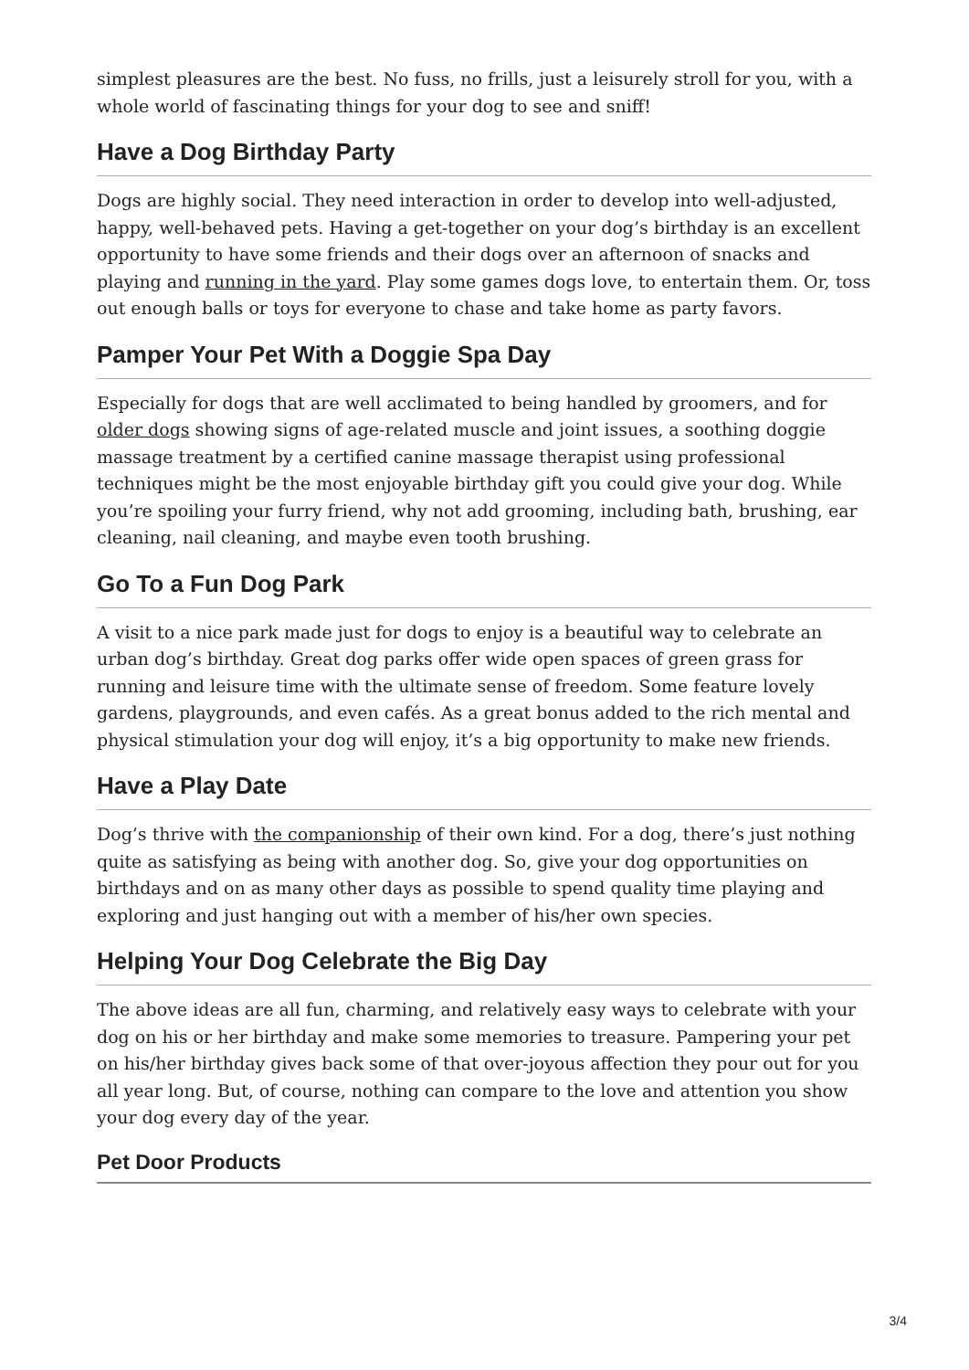simplest pleasures are the best. No fuss, no frills, just a leisurely stroll for you, with a whole world of fascinating things for your dog to see and sniff!
Have a Dog Birthday Party
Dogs are highly social. They need interaction in order to develop into well-adjusted, happy, well-behaved pets. Having a get-together on your dog’s birthday is an excellent opportunity to have some friends and their dogs over an afternoon of snacks and playing and running in the yard. Play some games dogs love, to entertain them. Or, toss out enough balls or toys for everyone to chase and take home as party favors.
Pamper Your Pet With a Doggie Spa Day
Especially for dogs that are well acclimated to being handled by groomers, and for older dogs showing signs of age-related muscle and joint issues, a soothing doggie massage treatment by a certified canine massage therapist using professional techniques might be the most enjoyable birthday gift you could give your dog. While you’re spoiling your furry friend, why not add grooming, including bath, brushing, ear cleaning, nail cleaning, and maybe even tooth brushing.
Go To a Fun Dog Park
A visit to a nice park made just for dogs to enjoy is a beautiful way to celebrate an urban dog’s birthday. Great dog parks offer wide open spaces of green grass for running and leisure time with the ultimate sense of freedom. Some feature lovely gardens, playgrounds, and even cafés. As a great bonus added to the rich mental and physical stimulation your dog will enjoy, it’s a big opportunity to make new friends.
Have a Play Date
Dog’s thrive with the companionship of their own kind. For a dog, there’s just nothing quite as satisfying as being with another dog. So, give your dog opportunities on birthdays and on as many other days as possible to spend quality time playing and exploring and just hanging out with a member of his/her own species.
Helping Your Dog Celebrate the Big Day
The above ideas are all fun, charming, and relatively easy ways to celebrate with your dog on his or her birthday and make some memories to treasure. Pampering your pet on his/her birthday gives back some of that over-joyous affection they pour out for you all year long. But, of course, nothing can compare to the love and attention you show your dog every day of the year.
Pet Door Products
3/4